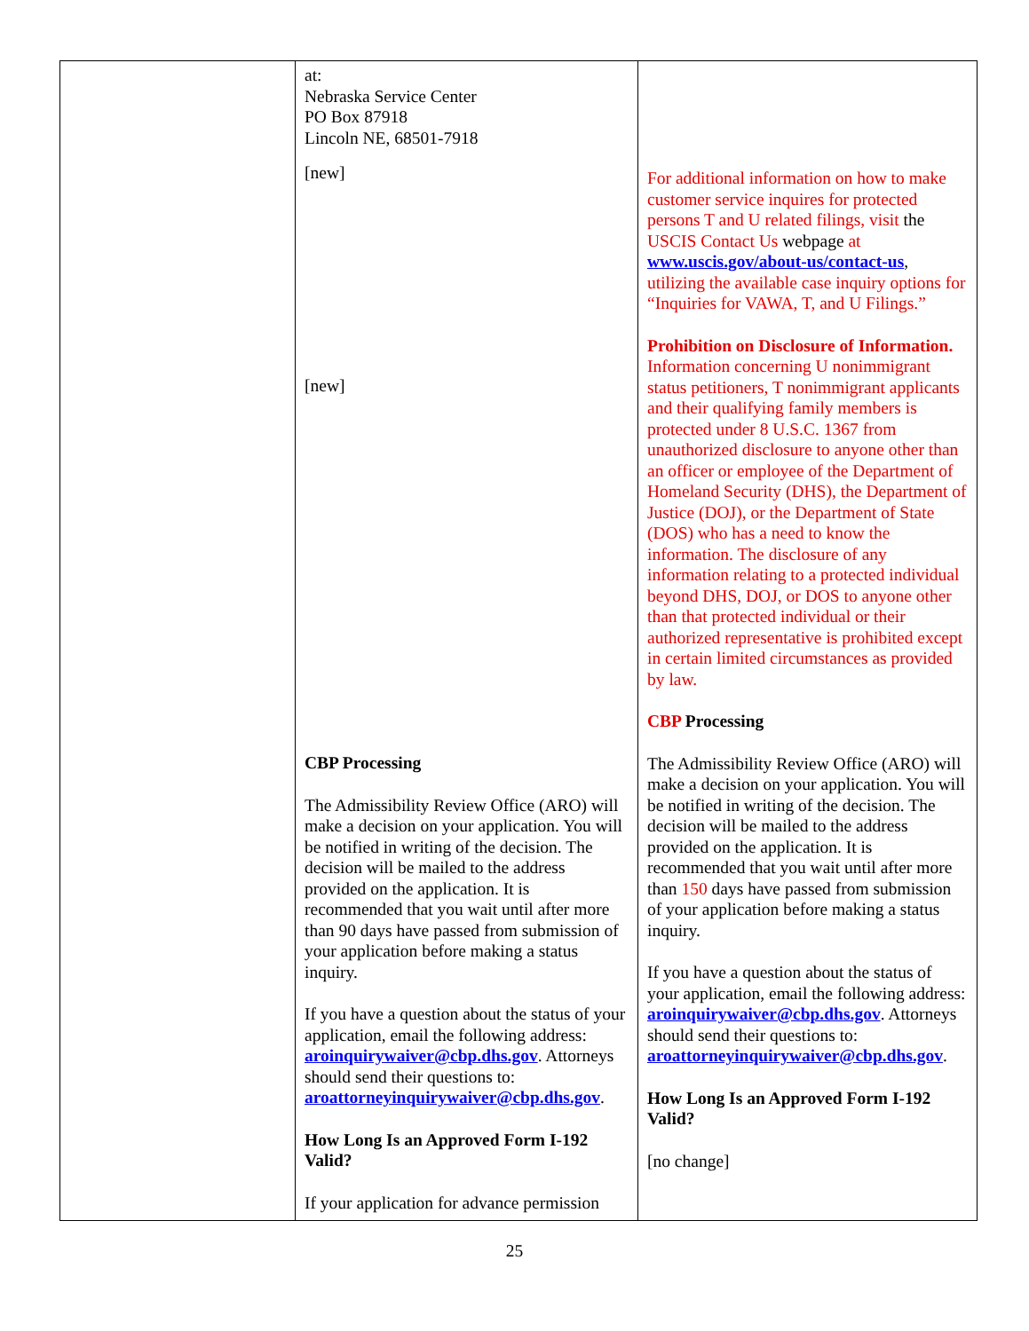| | at: Nebraska Service Center PO Box 87918 Lincoln NE, 68501-7918 [new] [new] CBP Processing The Admissibility Review Office (ARO) will make a decision on your application. You will be notified in writing of the decision. The decision will be mailed to the address provided on the application. It is recommended that you wait until after more than 90 days have passed from submission of your application before making a status inquiry. If you have a question about the status of your application, email the following address: aroinquirywaiver@cbp.dhs.gov . Attorneys should send their questions to: aroattorneyinquirywaiver@cbp.dhs.gov . How Long Is an Approved Form I-192 Valid? If your application for advance permission | For additional information on how to make customer service inquires for protected persons T and U related filings, visit the USCIS Contact Us webpage at www.uscis.gov/about-us/contact-us , utilizing the available case inquiry options for “Inquiries for VAWA, T, and U Filings.” Prohibition on Disclosure of Information. Information concerning U nonimmigrant status petitioners, T nonimmigrant applicants and their qualifying family members is protected under 8 U.S.C. 1367 from unauthorized disclosure to anyone other than an officer or employee of the Department of Homeland Security (DHS), the Department of Justice (DOJ), or the Department of State (DOS) who has a need to know the information. The disclosure of any information relating to a protected individual beyond DHS, DOJ, or DOS to anyone other than that protected individual or their authorized representative is prohibited except in certain limited circumstances as provided by law. CBP Processing The Admissibility Review Office (ARO) will make a decision on your application. You will be notified in writing of the decision. The decision will be mailed to the address provided on the application. It is recommended that you wait until after more than 150 days have passed from submission of your application before making a status inquiry. If you have a question about the status of your application, email the following address: aroinquirywaiver@cbp.dhs.gov . Attorneys should send their questions to: aroattorneyinquirywaiver@cbp.dhs.gov . How Long Is an Approved Form I-192 Valid? [no change] |
25